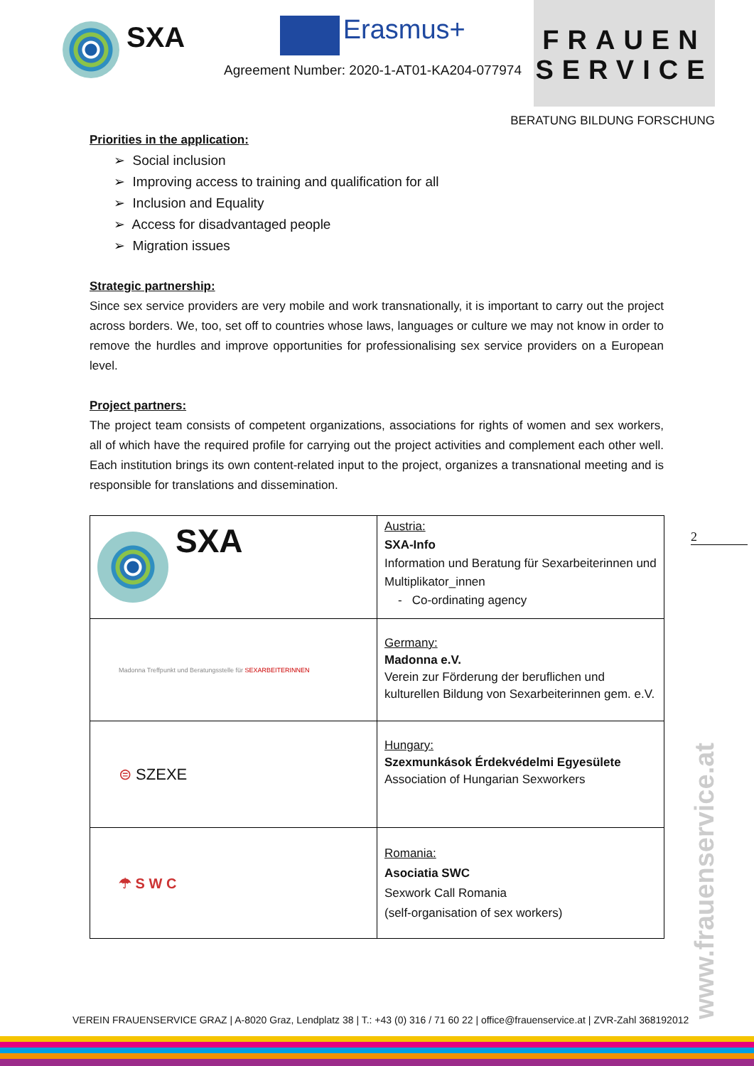SXA
Erasmus+
Agreement Number: 2020-1-AT01-KA204-077974
FRAUEN
SERVICE
BERATUNG BILDUNG FORSCHUNG
Priorities in the application:
➢ Social inclusion
➢ Improving access to training and qualification for all
➢ Inclusion and Equality
➢ Access for disadvantaged people
➢ Migration issues
Strategic partnership:
Since sex service providers are very mobile and work transnationally, it is important to carry out the project across borders. We, too, set off to countries whose laws, languages or culture we may not know in order to remove the hurdles and improve opportunities for professionalising sex service providers on a European level.
Project partners:
The project team consists of competent organizations, associations for rights of women and sex workers, all of which have the required profile for carrying out the project activities and complement each other well. Each institution brings its own content-related input to the project, organizes a transnational meeting and is responsible for translations and dissemination.
| SXA | Austria: SXA-Info Information und Beratung für Sexarbeiterinnen und Multiplikator_innen - Co-ordinating agency |
| Madonna Treffpunkt und Beratungsstelle für SEXARBEITERINNEN | Germany: Madonna e.V. Verein zur Förderung der beruflichen und kulturellen Bildung von Sexarbeiterinnen gem. e.V. |
| ⊜ SZEXE | Hungary: Szexmunkások Érdekvédelmi Egyesülete Association of Hungarian Sexworkers |
| ☂ S W C | Romania: Asociatia SWC Sexwork Call Romania (self-organisation of sex workers) |
2
www.frauenservice.at
VEREIN FRAUENSERVICE GRAZ | A-8020 Graz, Lendplatz 38 | T.: +43 (0) 316 / 71 60 22 | office@frauenservice.at | ZVR-Zahl 368192012